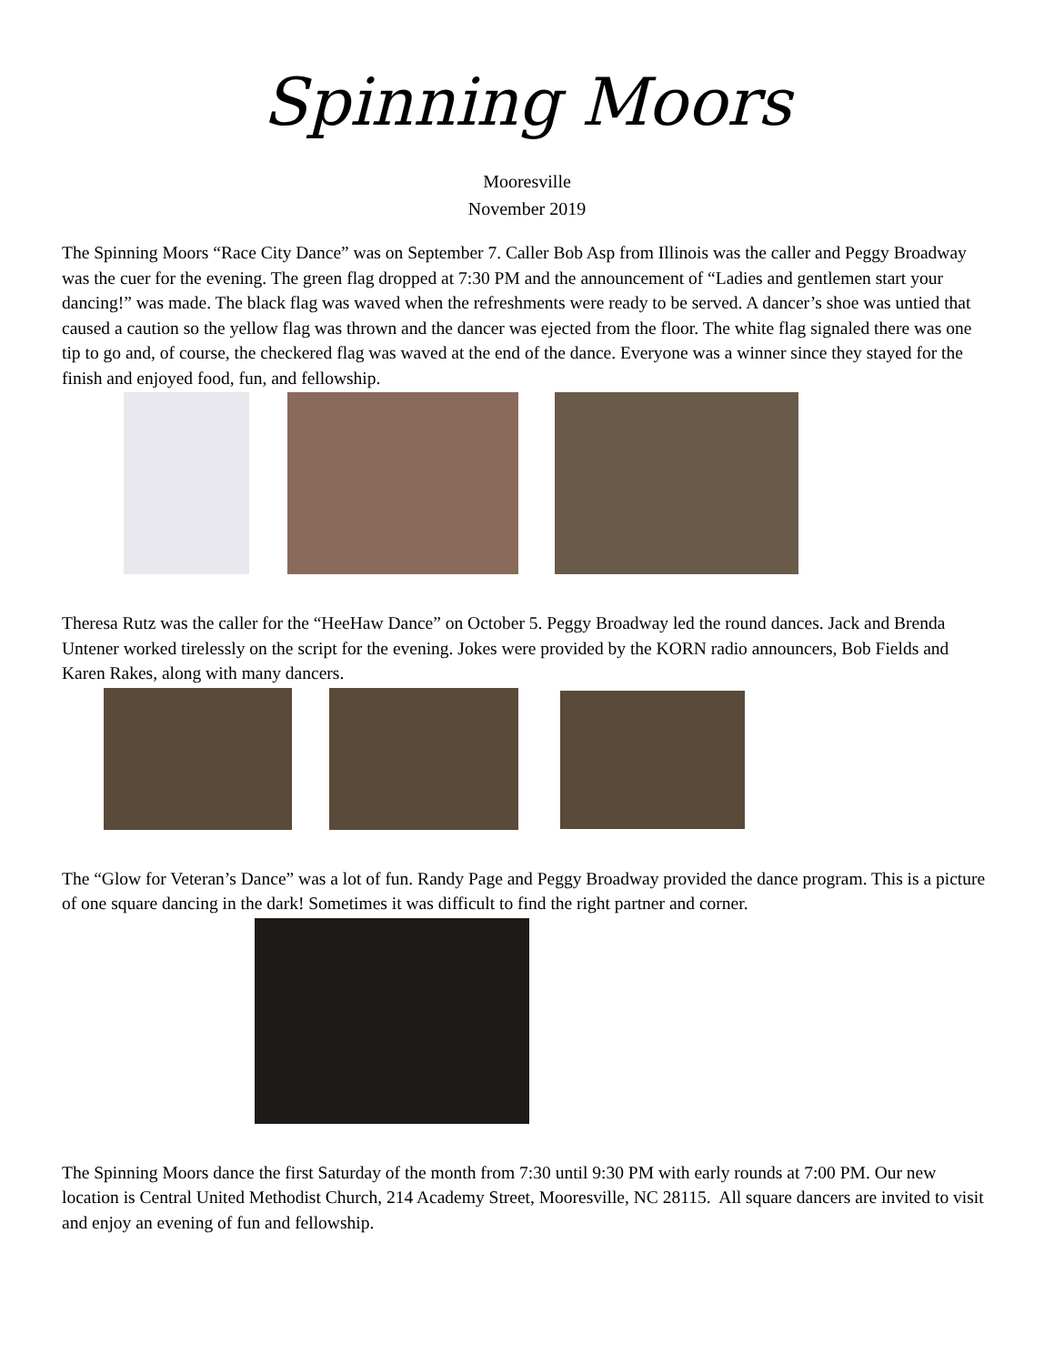Spinning Moors
Mooresville
November 2019
The Spinning Moors “Race City Dance” was on September 7. Caller Bob Asp from Illinois was the caller and Peggy Broadway was the cuer for the evening. The green flag dropped at 7:30 PM and the announcement of “Ladies and gentlemen start your dancing!” was made. The black flag was waved when the refreshments were ready to be served. A dancer’s shoe was untied that caused a caution so the yellow flag was thrown and the dancer was ejected from the floor. The white flag signaled there was one tip to go and, of course, the checkered flag was waved at the end of the dance. Everyone was a winner since they stayed for the finish and enjoyed food, fun, and fellowship.
Theresa Rutz was the caller for the “HeeHaw Dance” on October 5. Peggy Broadway led the round dances. Jack and Brenda Untener worked tirelessly on the script for the evening. Jokes were provided by the KORN radio announcers, Bob Fields and Karen Rakes, along with many dancers.
The “Glow for Veteran’s Dance” was a lot of fun. Randy Page and Peggy Broadway provided the dance program. This is a picture of one square dancing in the dark! Sometimes it was difficult to find the right partner and corner.
The Spinning Moors dance the first Saturday of the month from 7:30 until 9:30 PM with early rounds at 7:00 PM. Our new location is Central United Methodist Church, 214 Academy Street, Mooresville, NC 28115. All square dancers are invited to visit and enjoy an evening of fun and fellowship.